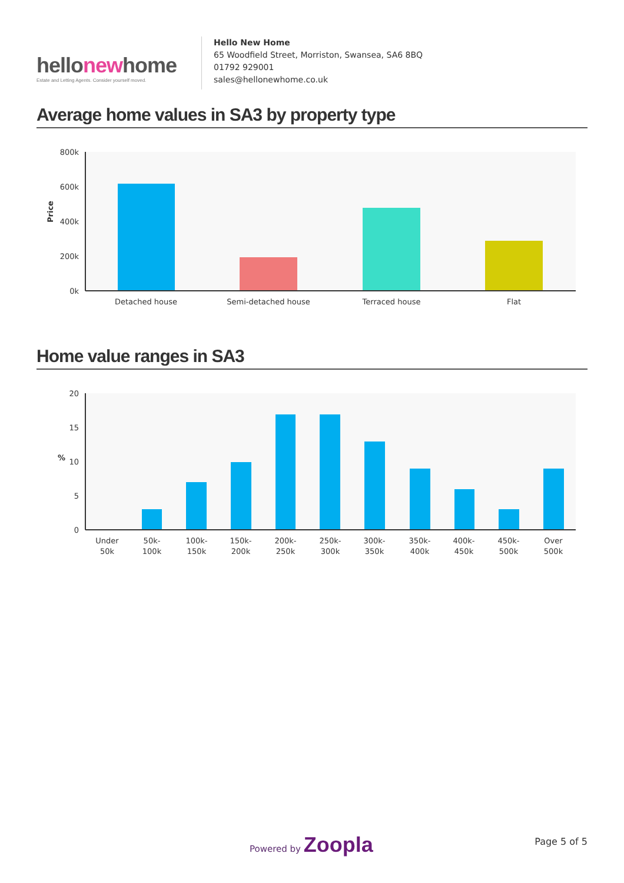hellonewhome
Estate and Letting Agents. Consider yourself moved.
Hello New Home
65 Woodfield Street, Morriston, Swansea, SA6 8BQ
01792 929001
sales@hellonewhome.co.uk
Average home values in SA3 by property type
800k
600k
400k
200k
0k
Price
Detached house
Semi-detached house
Terraced house
Flat
Home value ranges in SA3
20
15
10
5
0
%
Under
50k-
100k-
150k-
200k-
250k-
300k-
350k-
400k-
450k-
Over
50k
100k
150k
200k
250k
300k
350k
400k
450k
500k
500k
Powered by Zoopla Page 5 of 5